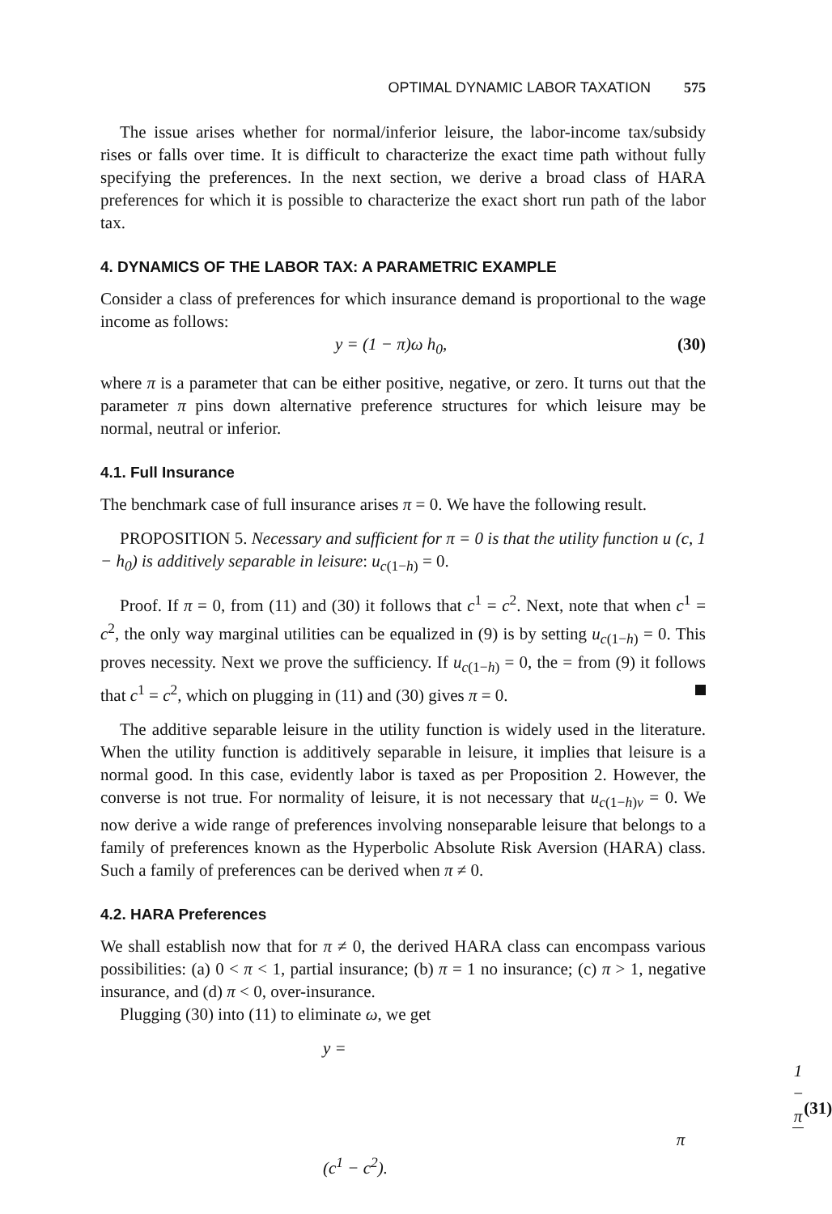OPTIMAL DYNAMIC LABOR TAXATION 575
The issue arises whether for normal/inferior leisure, the labor-income tax/subsidy rises or falls over time. It is difficult to characterize the exact time path without fully specifying the preferences. In the next section, we derive a broad class of HARA preferences for which it is possible to characterize the exact short run path of the labor tax.
4. DYNAMICS OF THE LABOR TAX: A PARAMETRIC EXAMPLE
Consider a class of preferences for which insurance demand is proportional to the wage income as follows:
y = (1 − π)ω h<sub>0</sub>, (30)
where π is a parameter that can be either positive, negative, or zero. It turns out that the parameter π pins down alternative preference structures for which leisure may be normal, neutral or inferior.
4.1. Full Insurance
The benchmark case of full insurance arises π = 0. We have the following result.
PROPOSITION 5. Necessary and sufficient for π = 0 is that the utility function u (c, 1 − h<sub>0</sub>) is additively separable in leisure: u<sub>c(1−h)</sub> = 0.
Proof. If π = 0, from (11) and (30) it follows that c<sup>1</sup> = c<sup>2</sup>. Next, note that when c<sup>1</sup> = c<sup>2</sup>, the only way marginal utilities can be equalized in (9) is by setting u<sub>c(1−h)</sub> = 0. This proves necessity. Next we prove the sufficiency. If u<sub>c(1−h)</sub> = 0, the = from (9) it follows that c<sup>1</sup> = c<sup>2</sup>, which on plugging in (11) and (30) gives π = 0.
The additive separable leisure in the utility function is widely used in the literature. When the utility function is additively separable in leisure, it implies that leisure is a normal good. In this case, evidently labor is taxed as per Proposition 2. However, the converse is not true. For normality of leisure, it is not necessary that u<sub>c(1−h)v</sub> = 0. We now derive a wide range of preferences involving nonseparable leisure that belongs to a family of preferences known as the Hyperbolic Absolute Risk Aversion (HARA) class. Such a family of preferences can be derived when π ≠ 0.
4.2. HARA Preferences
We shall establish now that for π ≠ 0, the derived HARA class can encompass various possibilities: (a) 0 < π < 1, partial insurance; (b) π = 1 no insurance; (c) π > 1, negative insurance, and (d) π < 0, over-insurance.
Plugging (30) into (11) to eliminate ω, we get
y = 1 − π π(c<sup>1</sup> − c<sup>2</sup>). (31)